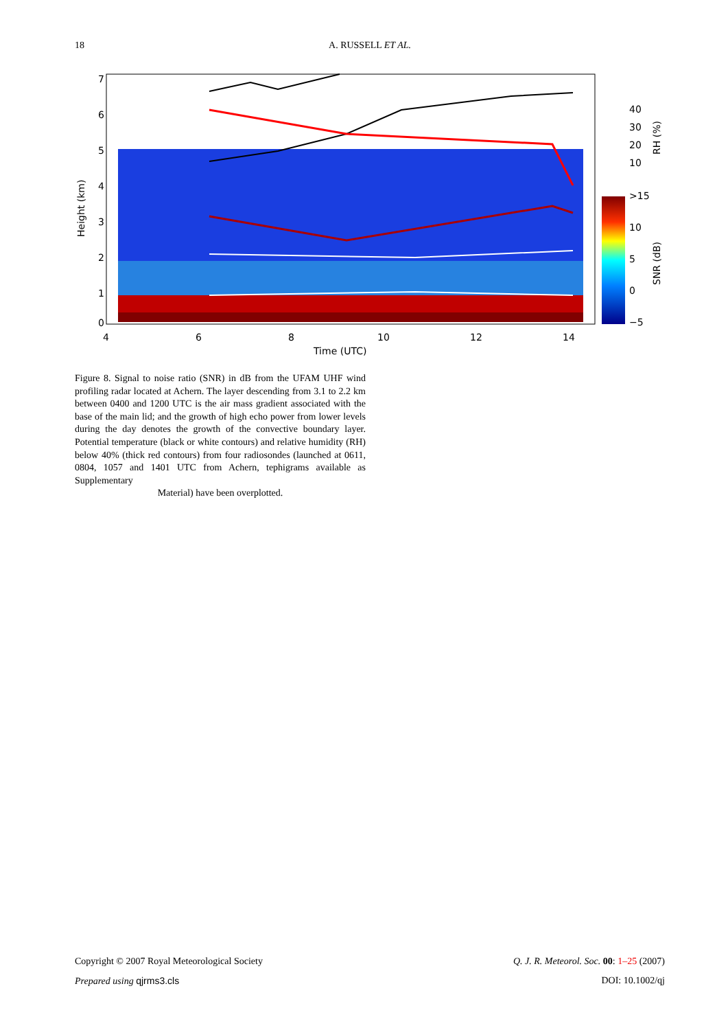18 A. RUSSELL ET AL.
7
6
5
4
3
2
1
0
4
6
8
10
12
14
Time (UTC)
Height (km)
40
30
20
10
RH (%)
>15
10
5
0
−5
SNR (dB)
Figure 8. Signal to noise ratio (SNR) in dB from the UFAM UHF wind profiling radar located at Achern. The layer descending from 3.1 to 2.2 km between 0400 and 1200 UTC is the air mass gradient associated with the base of the main lid; and the growth of high echo power from lower levels during the day denotes the growth of the convective boundary layer. Potential temperature (black or white contours) and relative humidity (RH) below 40% (thick red contours) from four radiosondes (launched at 0611, 0804, 1057 and 1401 UTC from Achern, tephigrams available as Supplementary
Material) have been overplotted.
Copyright © 2007 Royal Meteorological Society Q. J. R. Meteorol. Soc. 00: 1–25 (2007)
Prepared using qjrms3.cls DOI: 10.1002/qj